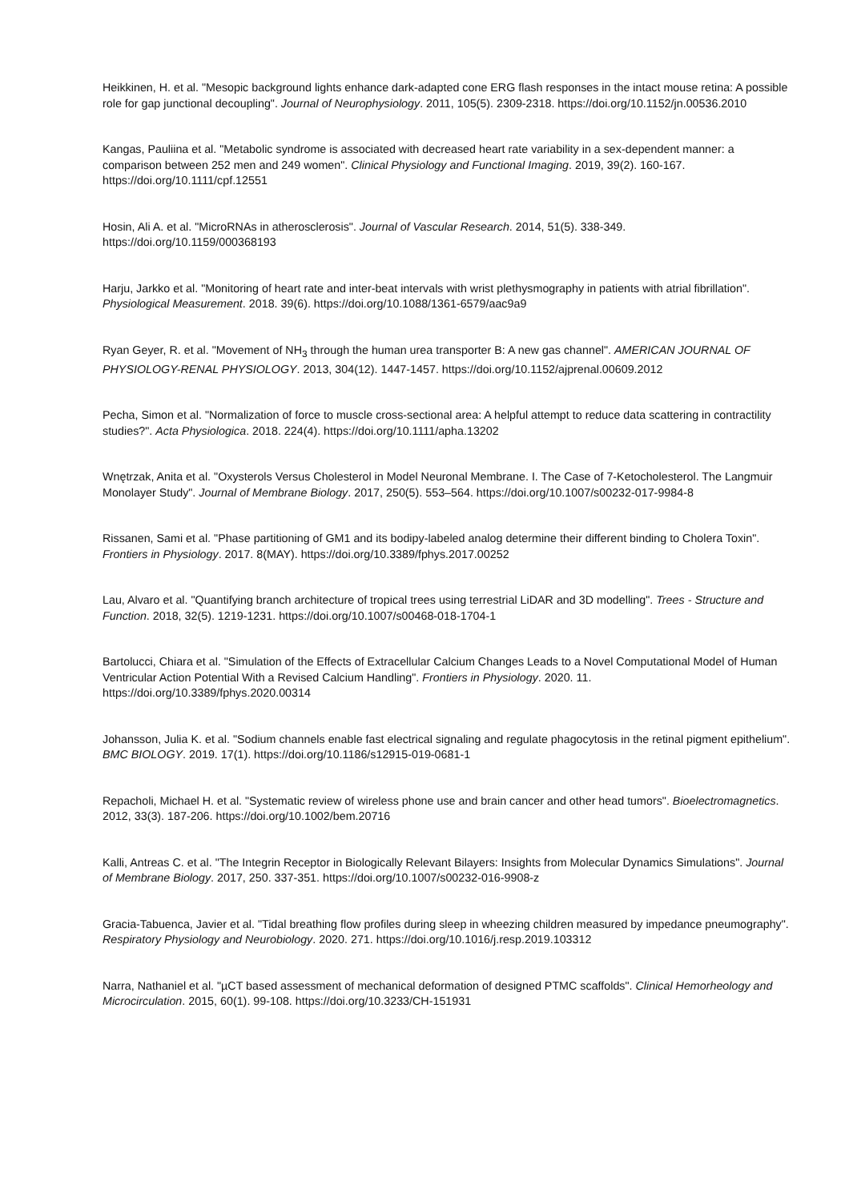Heikkinen, H. et al. "Mesopic background lights enhance dark-adapted cone ERG flash responses in the intact mouse retina: A possible role for gap junctional decoupling". Journal of Neurophysiology. 2011, 105(5). 2309-2318. https://doi.org/10.1152/jn.00536.2010
Kangas, Pauliina et al. "Metabolic syndrome is associated with decreased heart rate variability in a sex-dependent manner: a comparison between 252 men and 249 women". Clinical Physiology and Functional Imaging. 2019, 39(2). 160-167. https://doi.org/10.1111/cpf.12551
Hosin, Ali A. et al. "MicroRNAs in atherosclerosis". Journal of Vascular Research. 2014, 51(5). 338-349. https://doi.org/10.1159/000368193
Harju, Jarkko et al. "Monitoring of heart rate and inter-beat intervals with wrist plethysmography in patients with atrial fibrillation". Physiological Measurement. 2018. 39(6). https://doi.org/10.1088/1361-6579/aac9a9
Ryan Geyer, R. et al. "Movement of NH<sub>3</sub> through the human urea transporter B: A new gas channel". AMERICAN JOURNAL OF PHYSIOLOGY-RENAL PHYSIOLOGY. 2013, 304(12). 1447-1457. https://doi.org/10.1152/ajprenal.00609.2012
Pecha, Simon et al. "Normalization of force to muscle cross-sectional area: A helpful attempt to reduce data scattering in contractility studies?". Acta Physiologica. 2018. 224(4). https://doi.org/10.1111/apha.13202
Wnętrzak, Anita et al. "Oxysterols Versus Cholesterol in Model Neuronal Membrane. I. The Case of 7-Ketocholesterol. The Langmuir Monolayer Study". Journal of Membrane Biology. 2017, 250(5). 553–564. https://doi.org/10.1007/s00232-017-9984-8
Rissanen, Sami et al. "Phase partitioning of GM1 and its bodipy-labeled analog determine their different binding to Cholera Toxin". Frontiers in Physiology. 2017. 8(MAY). https://doi.org/10.3389/fphys.2017.00252
Lau, Alvaro et al. "Quantifying branch architecture of tropical trees using terrestrial LiDAR and 3D modelling". Trees - Structure and Function. 2018, 32(5). 1219-1231. https://doi.org/10.1007/s00468-018-1704-1
Bartolucci, Chiara et al. "Simulation of the Effects of Extracellular Calcium Changes Leads to a Novel Computational Model of Human Ventricular Action Potential With a Revised Calcium Handling". Frontiers in Physiology. 2020. 11. https://doi.org/10.3389/fphys.2020.00314
Johansson, Julia K. et al. "Sodium channels enable fast electrical signaling and regulate phagocytosis in the retinal pigment epithelium". BMC BIOLOGY. 2019. 17(1). https://doi.org/10.1186/s12915-019-0681-1
Repacholi, Michael H. et al. "Systematic review of wireless phone use and brain cancer and other head tumors". Bioelectromagnetics. 2012, 33(3). 187-206. https://doi.org/10.1002/bem.20716
Kalli, Antreas C. et al. "The Integrin Receptor in Biologically Relevant Bilayers: Insights from Molecular Dynamics Simulations". Journal of Membrane Biology. 2017, 250. 337-351. https://doi.org/10.1007/s00232-016-9908-z
Gracia-Tabuenca, Javier et al. "Tidal breathing flow profiles during sleep in wheezing children measured by impedance pneumography". Respiratory Physiology and Neurobiology. 2020. 271. https://doi.org/10.1016/j.resp.2019.103312
Narra, Nathaniel et al. "µCT based assessment of mechanical deformation of designed PTMC scaffolds". Clinical Hemorheology and Microcirculation. 2015, 60(1). 99-108. https://doi.org/10.3233/CH-151931